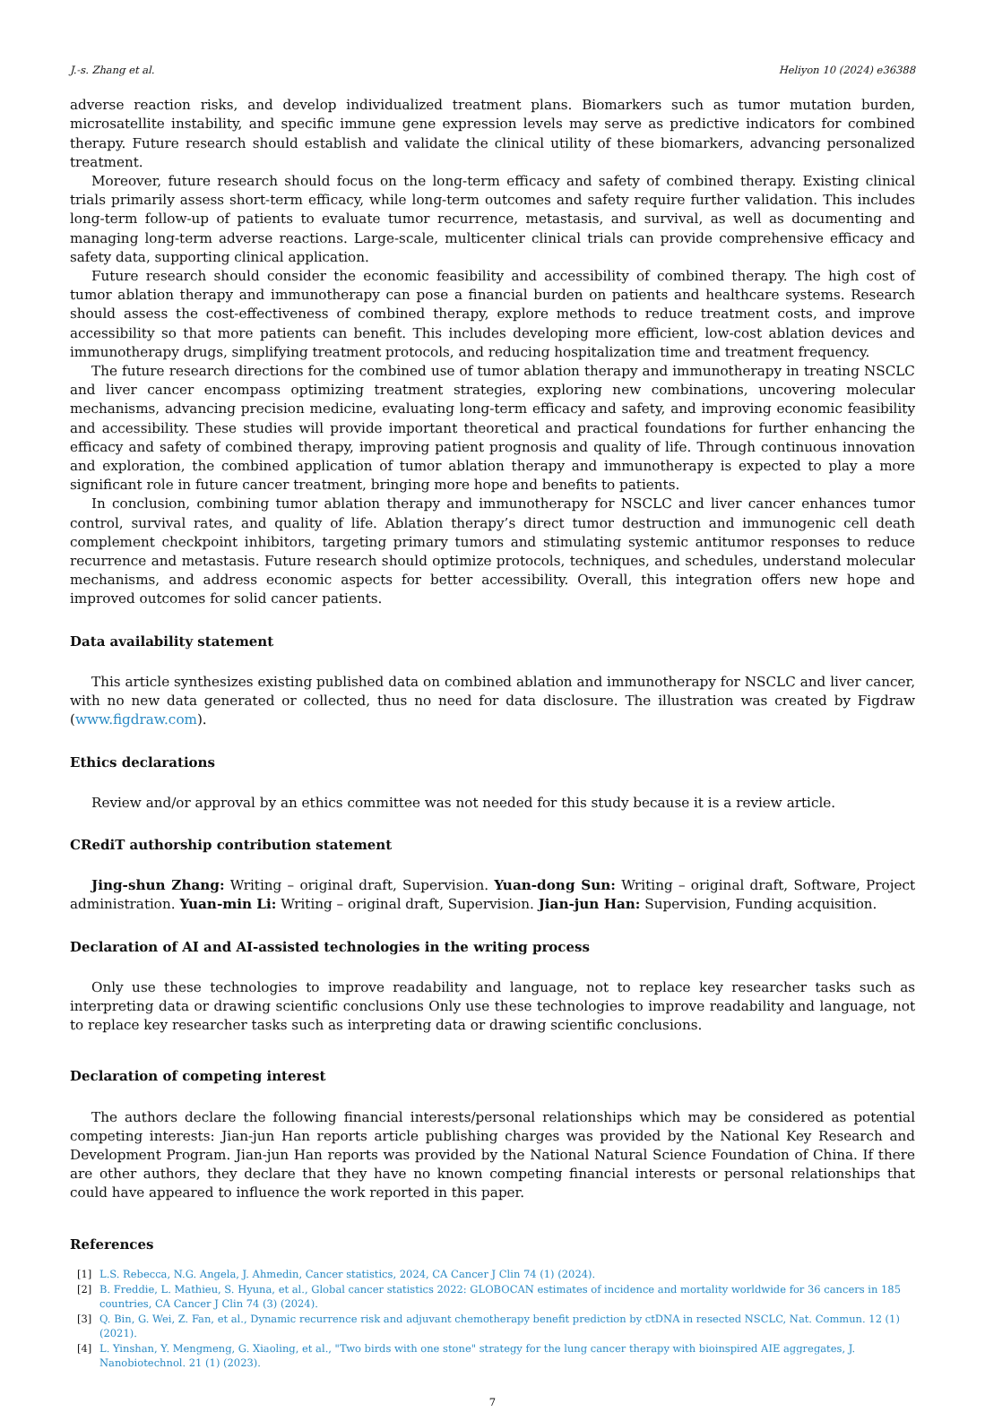J.-s. Zhang et al. Heliyon 10 (2024) e36388
adverse reaction risks, and develop individualized treatment plans. Biomarkers such as tumor mutation burden, microsatellite instability, and specific immune gene expression levels may serve as predictive indicators for combined therapy. Future research should establish and validate the clinical utility of these biomarkers, advancing personalized treatment.
Moreover, future research should focus on the long-term efficacy and safety of combined therapy. Existing clinical trials primarily assess short-term efficacy, while long-term outcomes and safety require further validation. This includes long-term follow-up of patients to evaluate tumor recurrence, metastasis, and survival, as well as documenting and managing long-term adverse reactions. Large-scale, multicenter clinical trials can provide comprehensive efficacy and safety data, supporting clinical application.
Future research should consider the economic feasibility and accessibility of combined therapy. The high cost of tumor ablation therapy and immunotherapy can pose a financial burden on patients and healthcare systems. Research should assess the cost-effectiveness of combined therapy, explore methods to reduce treatment costs, and improve accessibility so that more patients can benefit. This includes developing more efficient, low-cost ablation devices and immunotherapy drugs, simplifying treatment protocols, and reducing hospitalization time and treatment frequency.
The future research directions for the combined use of tumor ablation therapy and immunotherapy in treating NSCLC and liver cancer encompass optimizing treatment strategies, exploring new combinations, uncovering molecular mechanisms, advancing precision medicine, evaluating long-term efficacy and safety, and improving economic feasibility and accessibility. These studies will provide important theoretical and practical foundations for further enhancing the efficacy and safety of combined therapy, improving patient prognosis and quality of life. Through continuous innovation and exploration, the combined application of tumor ablation therapy and immunotherapy is expected to play a more significant role in future cancer treatment, bringing more hope and benefits to patients.
In conclusion, combining tumor ablation therapy and immunotherapy for NSCLC and liver cancer enhances tumor control, survival rates, and quality of life. Ablation therapy’s direct tumor destruction and immunogenic cell death complement checkpoint inhibitors, targeting primary tumors and stimulating systemic antitumor responses to reduce recurrence and metastasis. Future research should optimize protocols, techniques, and schedules, understand molecular mechanisms, and address economic aspects for better accessibility. Overall, this integration offers new hope and improved outcomes for solid cancer patients.
Data availability statement
This article synthesizes existing published data on combined ablation and immunotherapy for NSCLC and liver cancer, with no new data generated or collected, thus no need for data disclosure. The illustration was created by Figdraw (www.figdraw.com).
Ethics declarations
Review and/or approval by an ethics committee was not needed for this study because it is a review article.
CRediT authorship contribution statement
Jing-shun Zhang: Writing – original draft, Supervision. Yuan-dong Sun: Writing – original draft, Software, Project administration. Yuan-min Li: Writing – original draft, Supervision. Jian-jun Han: Supervision, Funding acquisition.
Declaration of AI and AI-assisted technologies in the writing process
Only use these technologies to improve readability and language, not to replace key researcher tasks such as interpreting data or drawing scientific conclusions Only use these technologies to improve readability and language, not to replace key researcher tasks such as interpreting data or drawing scientific conclusions.
Declaration of competing interest
The authors declare the following financial interests/personal relationships which may be considered as potential competing interests: Jian-jun Han reports article publishing charges was provided by the National Key Research and Development Program. Jian-jun Han reports was provided by the National Natural Science Foundation of China. If there are other authors, they declare that they have no known competing financial interests or personal relationships that could have appeared to influence the work reported in this paper.
References
[1] L.S. Rebecca, N.G. Angela, J. Ahmedin, Cancer statistics, 2024, CA Cancer J Clin 74 (1) (2024).
[2] B. Freddie, L. Mathieu, S. Hyuna, et al., Global cancer statistics 2022: GLOBOCAN estimates of incidence and mortality worldwide for 36 cancers in 185 countries, CA Cancer J Clin 74 (3) (2024).
[3] Q. Bin, G. Wei, Z. Fan, et al., Dynamic recurrence risk and adjuvant chemotherapy benefit prediction by ctDNA in resected NSCLC, Nat. Commun. 12 (1) (2021).
[4] L. Yinshan, Y. Mengmeng, G. Xiaoling, et al., "Two birds with one stone" strategy for the lung cancer therapy with bioinspired AIE aggregates, J. Nanobiotechnol. 21 (1) (2023).
7